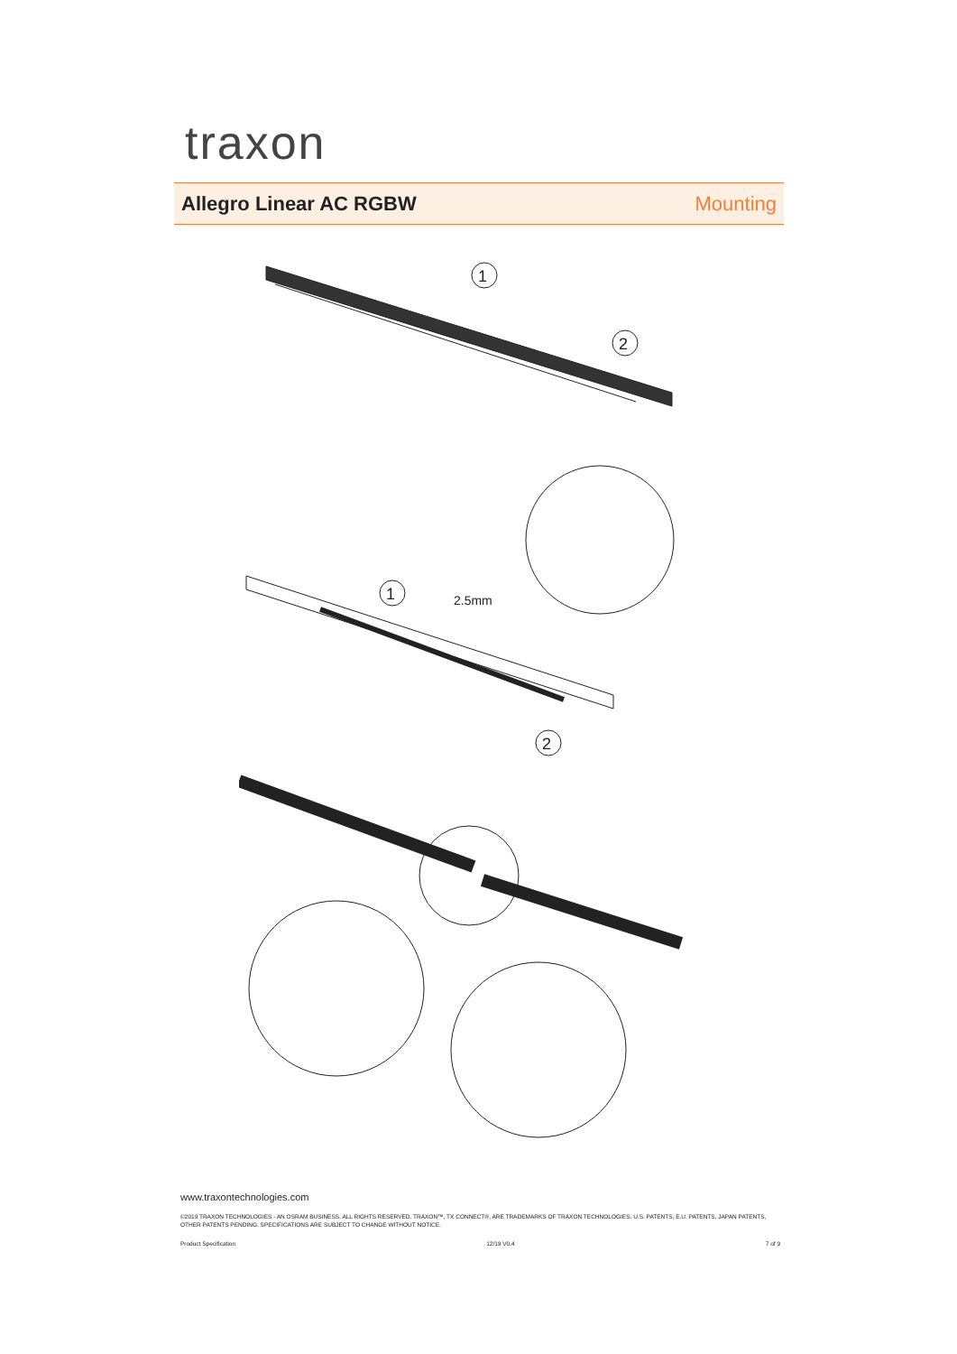traxon
Allegro Linear AC RGBW Mounting
1
2
1
2
2.5mm
www.traxontechnologies.com
©2019 TRAXON TECHNOLOGIES - AN OSRAM BUSINESS. ALL RIGHTS RESERVED. TRAXON™, TX CONNECT®, ARE TRADEMARKS OF TRAXON TECHNOLOGIES. U.S. PATENTS, E.U. PATENTS, JAPAN PATENTS, OTHER PATENTS PENDING. SPECIFICATIONS ARE SUBJECT TO CHANGE WITHOUT NOTICE.
Product Specification 12/19 V0.4 7 of 9